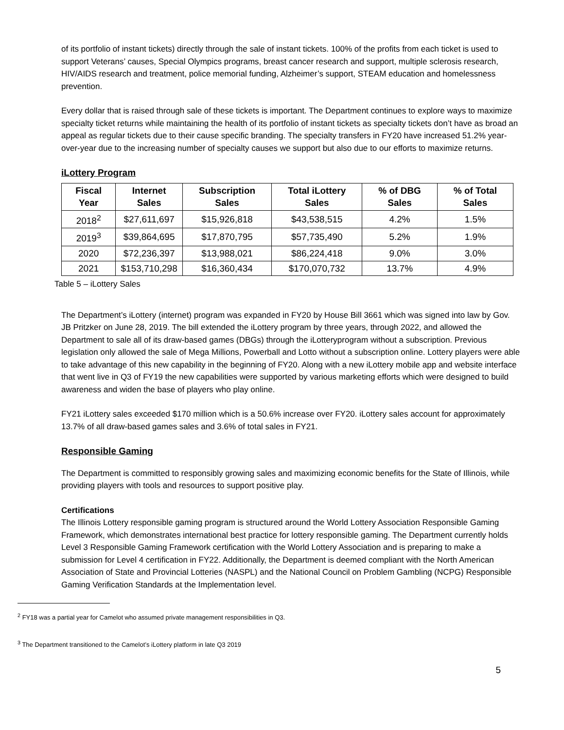of its portfolio of instant tickets) directly through the sale of instant tickets. 100% of the profits from each ticket is used to support Veterans’ causes, Special Olympics programs, breast cancer research and support, multiple sclerosis research, HIV/AIDS research and treatment, police memorial funding, Alzheimer’s support, STEAM education and homelessness prevention.
Every dollar that is raised through sale of these tickets is important. The Department continues to explore ways to maximize specialty ticket returns while maintaining the health of its portfolio of instant tickets as specialty tickets don’t have as broad an appeal as regular tickets due to their cause specific branding. The specialty transfers in FY20 have increased 51.2% year-over-year due to the increasing number of specialty causes we support but also due to our efforts to maximize returns.
iLottery Program
| Fiscal Year | Internet Sales | Subscription Sales | Total iLottery Sales | % of DBG Sales | % of Total Sales |
| --- | --- | --- | --- | --- | --- |
| 2018<sup>2</sup> | $27,611,697 | $15,926,818 | $43,538,515 | 4.2% | 1.5% |
| 2019<sup>3</sup> | $39,864,695 | $17,870,795 | $57,735,490 | 5.2% | 1.9% |
| 2020 | $72,236,397 | $13,988,021 | $86,224,418 | 9.0% | 3.0% |
| 2021 | $153,710,298 | $16,360,434 | $170,070,732 | 13.7% | 4.9% |
Table 5 – iLottery Sales
The Department’s iLottery (internet) program was expanded in FY20 by House Bill 3661 which was signed into law by Gov. JB Pritzker on June 28, 2019. The bill extended the iLottery program by three years, through 2022, and allowed the Department to sale all of its draw-based games (DBGs) through the iLotteryprogram without a subscription. Previous legislation only allowed the sale of Mega Millions, Powerball and Lotto without a subscription online. Lottery players were able to take advantage of this new capability in the beginning of FY20. Along with a new iLottery mobile app and website interface that went live in Q3 of FY19 the new capabilities were supported by various marketing efforts which were designed to build awareness and widen the base of players who play online.
FY21 iLottery sales exceeded $170 million which is a 50.6% increase over FY20. iLottery sales account for approximately 13.7% of all draw-based games sales and 3.6% of total sales in FY21.
Responsible Gaming
The Department is committed to responsibly growing sales and maximizing economic benefits for the State of Illinois, while providing players with tools and resources to support positive play.
Certifications
The Illinois Lottery responsible gaming program is structured around the World Lottery Association Responsible Gaming Framework, which demonstrates international best practice for lottery responsible gaming. The Department currently holds Level 3 Responsible Gaming Framework certification with the World Lottery Association and is preparing to make a submission for Level 4 certification in FY22. Additionally, the Department is deemed compliant with the North American Association of State and Provincial Lotteries (NASPL) and the National Council on Problem Gambling (NCPG) Responsible Gaming Verification Standards at the Implementation level.
<sup>2</sup> FY18 was a partial year for Camelot who assumed private management responsibilities in Q3.
<sup>3</sup> The Department transitioned to the Camelot’s iLottery platform in late Q3 2019
5